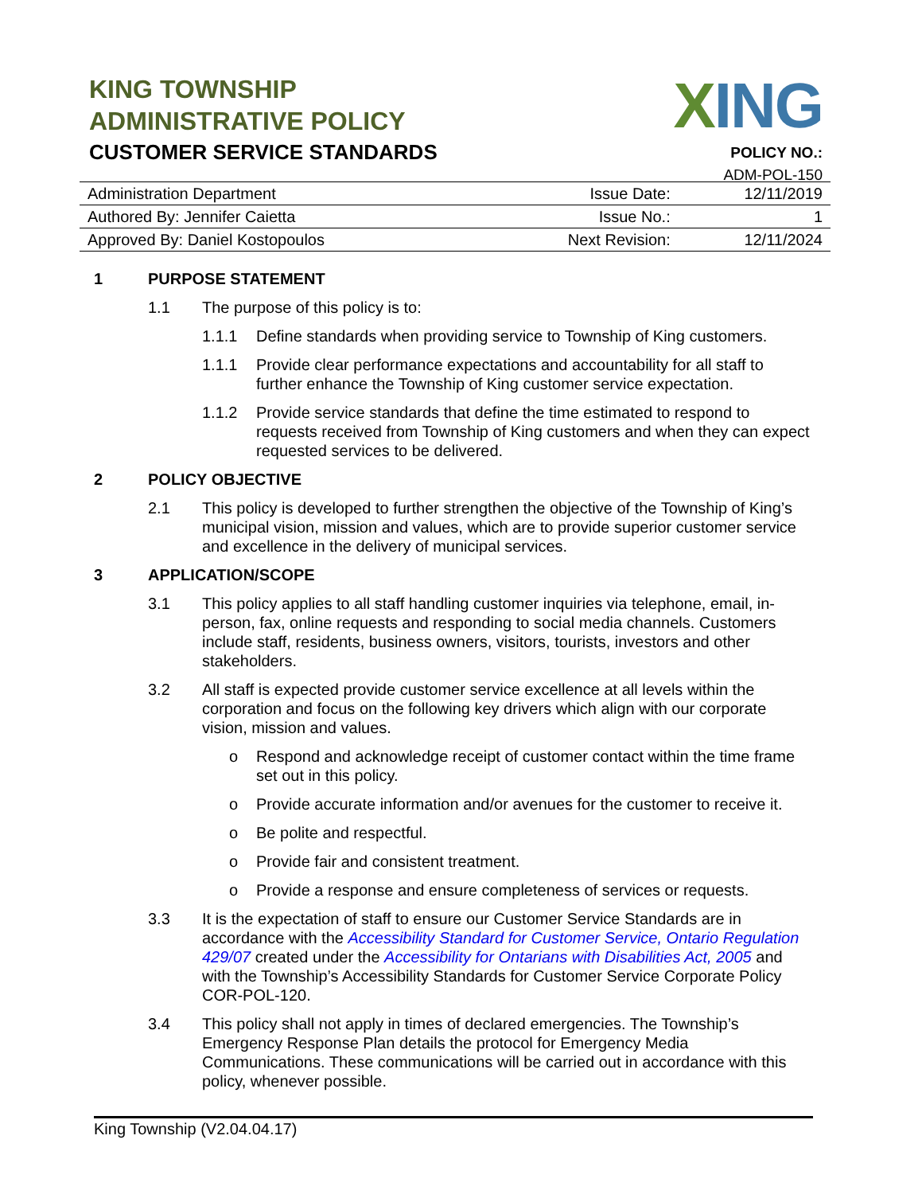KING TOWNSHIP
ADMINISTRATIVE POLICY
CUSTOMER SERVICE STANDARDS
XING
POLICY NO.:
ADM-POL-150
| Administration Department | Issue Date: | 12/11/2019 |
| Authored By: Jennifer Caietta | Issue No.: | 1 |
| Approved By: Daniel Kostopoulos | Next Revision: | 12/11/2024 |
1 PURPOSE STATEMENT
1.1 The purpose of this policy is to:
1.1.1 Define standards when providing service to Township of King customers.
1.1.1 Provide clear performance expectations and accountability for all staff to further enhance the Township of King customer service expectation.
1.1.2 Provide service standards that define the time estimated to respond to requests received from Township of King customers and when they can expect requested services to be delivered.
2 POLICY OBJECTIVE
2.1 This policy is developed to further strengthen the objective of the Township of King’s municipal vision, mission and values, which are to provide superior customer service and excellence in the delivery of municipal services.
3 APPLICATION/SCOPE
3.1 This policy applies to all staff handling customer inquiries via telephone, email, in-person, fax, online requests and responding to social media channels. Customers include staff, residents, business owners, visitors, tourists, investors and other stakeholders.
3.2 All staff is expected provide customer service excellence at all levels within the corporation and focus on the following key drivers which align with our corporate vision, mission and values.
o Respond and acknowledge receipt of customer contact within the time frame set out in this policy.
o Provide accurate information and/or avenues for the customer to receive it.
o Be polite and respectful.
o Provide fair and consistent treatment.
o Provide a response and ensure completeness of services or requests.
3.3 It is the expectation of staff to ensure our Customer Service Standards are in accordance with the Accessibility Standard for Customer Service, Ontario Regulation 429/07 created under the Accessibility for Ontarians with Disabilities Act, 2005 and with the Township’s Accessibility Standards for Customer Service Corporate Policy COR-POL-120.
3.4 This policy shall not apply in times of declared emergencies. The Township’s Emergency Response Plan details the protocol for Emergency Media Communications. These communications will be carried out in accordance with this policy, whenever possible.
King Township (V2.04.04.17)